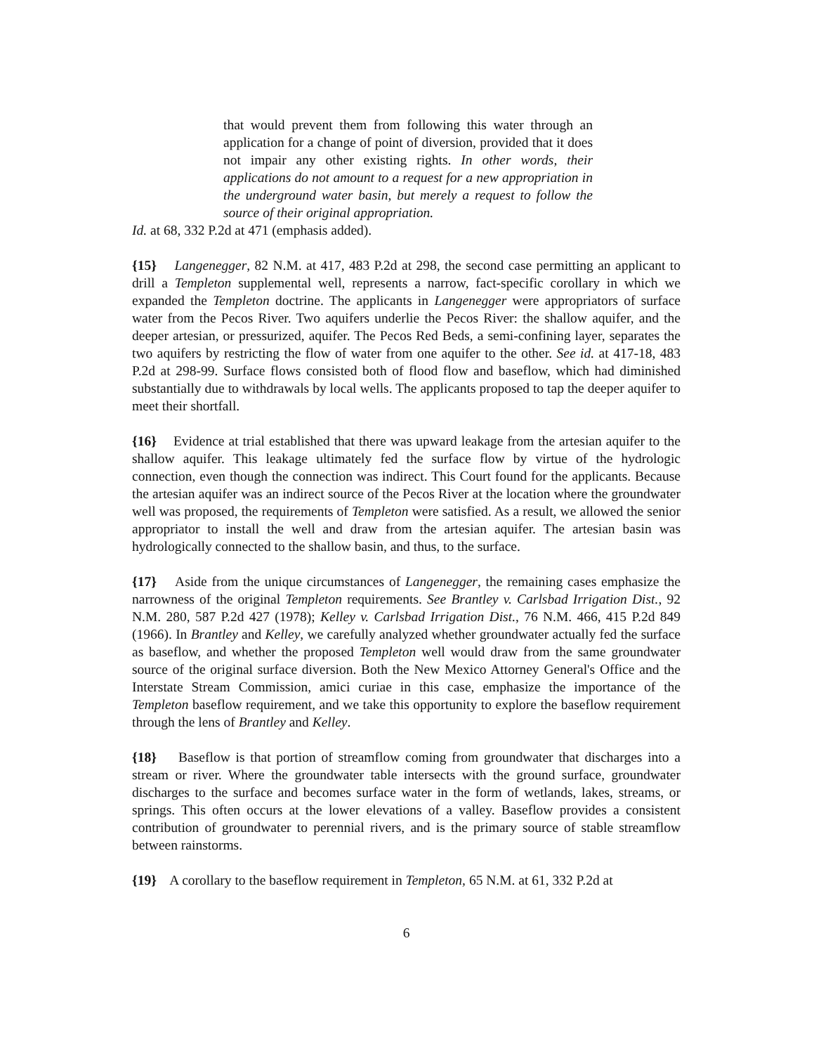that would prevent them from following this water through an application for a change of point of diversion, provided that it does not impair any other existing rights. In other words, their applications do not amount to a request for a new appropriation in the underground water basin, but merely a request to follow the source of their original appropriation.
Id. at 68, 332 P.2d at 471 (emphasis added).
{15} Langenegger, 82 N.M. at 417, 483 P.2d at 298, the second case permitting an applicant to drill a Templeton supplemental well, represents a narrow, fact-specific corollary in which we expanded the Templeton doctrine. The applicants in Langenegger were appropriators of surface water from the Pecos River. Two aquifers underlie the Pecos River: the shallow aquifer, and the deeper artesian, or pressurized, aquifer. The Pecos Red Beds, a semi-confining layer, separates the two aquifers by restricting the flow of water from one aquifer to the other. See id. at 417-18, 483 P.2d at 298-99. Surface flows consisted both of flood flow and baseflow, which had diminished substantially due to withdrawals by local wells. The applicants proposed to tap the deeper aquifer to meet their shortfall.
{16} Evidence at trial established that there was upward leakage from the artesian aquifer to the shallow aquifer. This leakage ultimately fed the surface flow by virtue of the hydrologic connection, even though the connection was indirect. This Court found for the applicants. Because the artesian aquifer was an indirect source of the Pecos River at the location where the groundwater well was proposed, the requirements of Templeton were satisfied. As a result, we allowed the senior appropriator to install the well and draw from the artesian aquifer. The artesian basin was hydrologically connected to the shallow basin, and thus, to the surface.
{17} Aside from the unique circumstances of Langenegger, the remaining cases emphasize the narrowness of the original Templeton requirements. See Brantley v. Carlsbad Irrigation Dist., 92 N.M. 280, 587 P.2d 427 (1978); Kelley v. Carlsbad Irrigation Dist., 76 N.M. 466, 415 P.2d 849 (1966). In Brantley and Kelley, we carefully analyzed whether groundwater actually fed the surface as baseflow, and whether the proposed Templeton well would draw from the same groundwater source of the original surface diversion. Both the New Mexico Attorney General's Office and the Interstate Stream Commission, amici curiae in this case, emphasize the importance of the Templeton baseflow requirement, and we take this opportunity to explore the baseflow requirement through the lens of Brantley and Kelley.
{18} Baseflow is that portion of streamflow coming from groundwater that discharges into a stream or river. Where the groundwater table intersects with the ground surface, groundwater discharges to the surface and becomes surface water in the form of wetlands, lakes, streams, or springs. This often occurs at the lower elevations of a valley. Baseflow provides a consistent contribution of groundwater to perennial rivers, and is the primary source of stable streamflow between rainstorms.
{19} A corollary to the baseflow requirement in Templeton, 65 N.M. at 61, 332 P.2d at
6